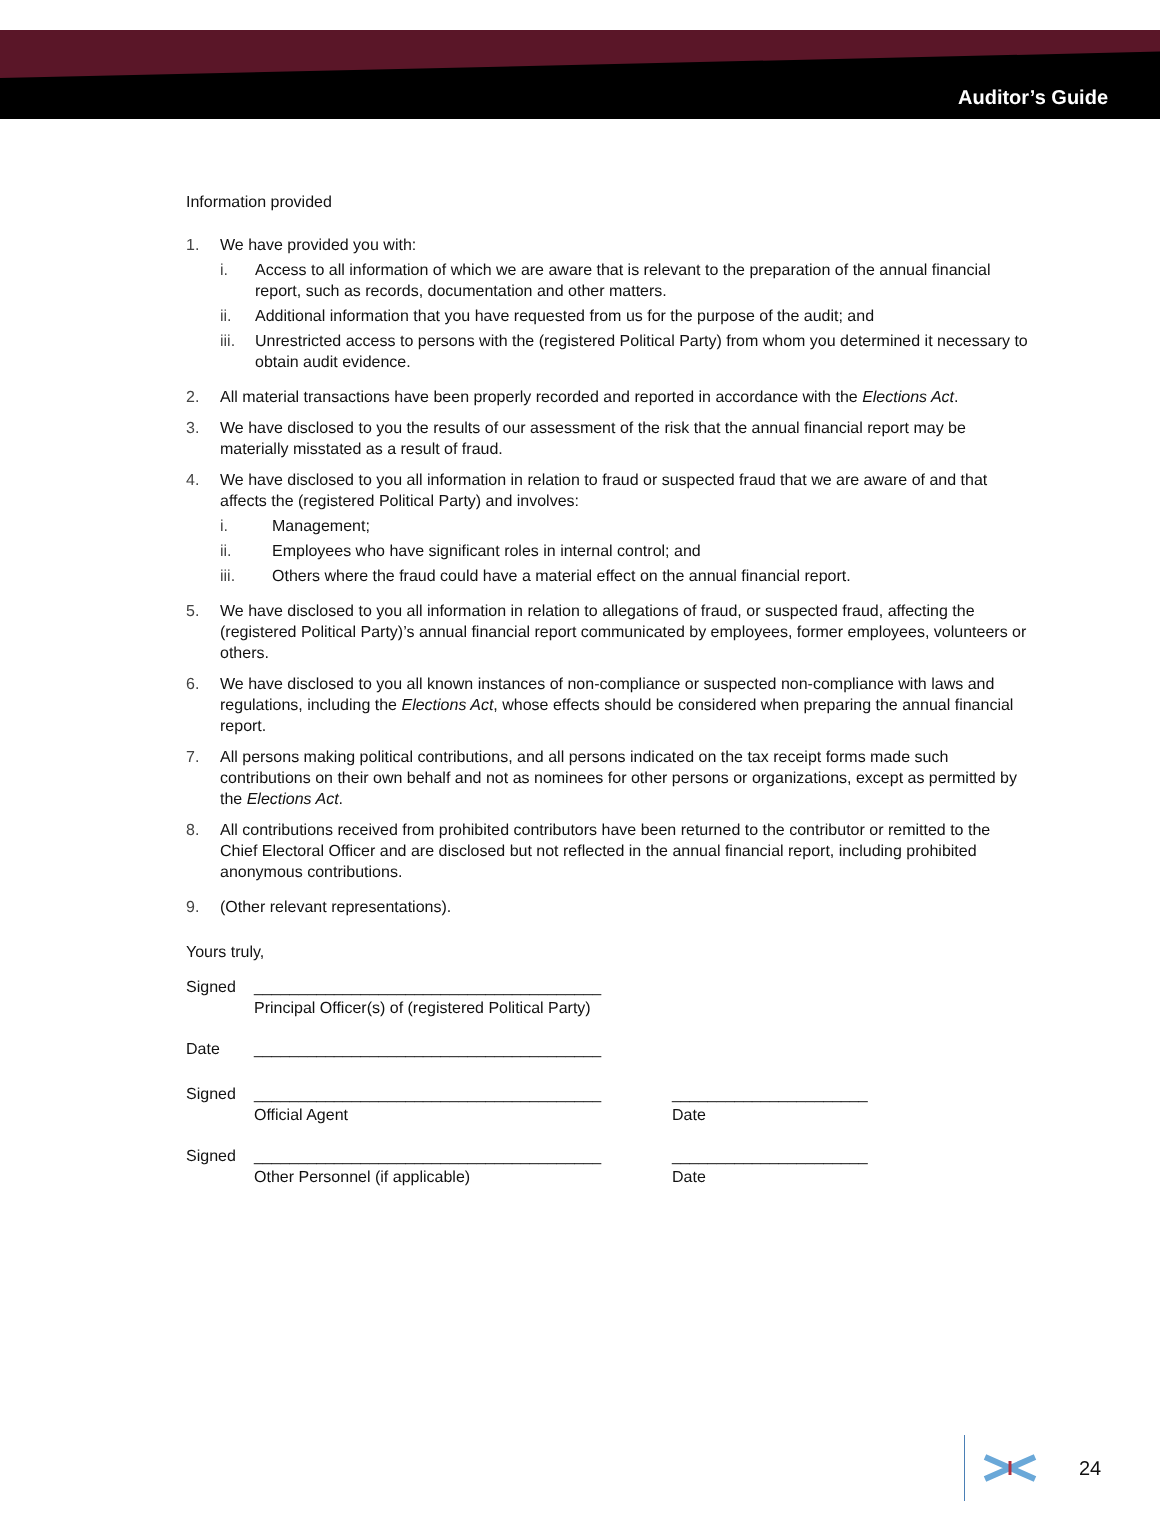Auditor’s Guide
Information provided
1. We have provided you with:
i. Access to all information of which we are aware that is relevant to the preparation of the annual financial report, such as records, documentation and other matters.
ii. Additional information that you have requested from us for the purpose of the audit; and
iii.
Unrestricted access to persons with the (registered Political Party) from whom you determined it necessary to obtain audit evidence.
2. All material transactions have been properly recorded and reported in accordance with the Elections Act.
3. We have disclosed to you the results of our assessment of the risk that the annual financial report may be materially misstated as a result of fraud.
4. We have disclosed to you all information in relation to fraud or suspected fraud that we are aware of and that affects the (registered Political Party) and involves:
i. Management;
ii. Employees who have significant roles in internal control; and
iii. Others where the fraud could have a material effect on the annual financial report.
5. We have disclosed to you all information in relation to allegations of fraud, or suspected fraud, affecting the (registered Political Party)’s annual financial report communicated by employees, former employees, volunteers or others.
6. We have disclosed to you all known instances of non-compliance or suspected non-compliance with laws and regulations, including the Elections Act, whose effects should be considered when preparing the annual financial report.
7. All persons making political contributions, and all persons indicated on the tax receipt forms made such contributions on their own behalf and not as nominees for other persons or organizations, except as permitted by the Elections Act.
8. All contributions received from prohibited contributors have been returned to the contributor or remitted to the Chief Electoral Officer and are disclosed but not reflected in the annual financial report, including prohibited anonymous contributions.
9. (Other relevant representations).
Yours truly,
Signed _______________________________________
Principal Officer(s) of (registered Political Party)
Date _______________________________________
Signed _______________________________________
Official Agent
______________________
Date
Signed _______________________________________
Other Personnel (if applicable)
______________________
Date
24